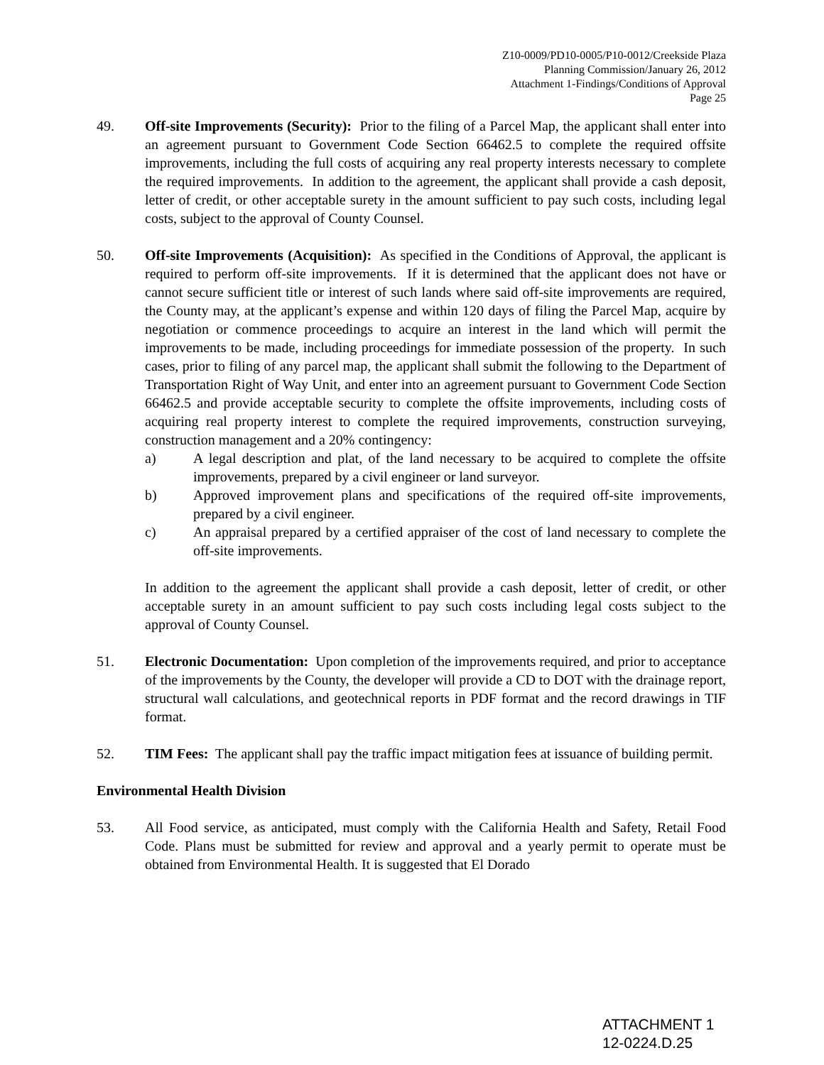Z10-0009/PD10-0005/P10-0012/Creekside Plaza
Planning Commission/January 26, 2012
Attachment 1-Findings/Conditions of Approval
Page 25
49. Off-site Improvements (Security): Prior to the filing of a Parcel Map, the applicant shall enter into an agreement pursuant to Government Code Section 66462.5 to complete the required offsite improvements, including the full costs of acquiring any real property interests necessary to complete the required improvements. In addition to the agreement, the applicant shall provide a cash deposit, letter of credit, or other acceptable surety in the amount sufficient to pay such costs, including legal costs, subject to the approval of County Counsel.
50. Off-site Improvements (Acquisition): As specified in the Conditions of Approval, the applicant is required to perform off-site improvements. If it is determined that the applicant does not have or cannot secure sufficient title or interest of such lands where said off-site improvements are required, the County may, at the applicant’s expense and within 120 days of filing the Parcel Map, acquire by negotiation or commence proceedings to acquire an interest in the land which will permit the improvements to be made, including proceedings for immediate possession of the property. In such cases, prior to filing of any parcel map, the applicant shall submit the following to the Department of Transportation Right of Way Unit, and enter into an agreement pursuant to Government Code Section 66462.5 and provide acceptable security to complete the offsite improvements, including costs of acquiring real property interest to complete the required improvements, construction surveying, construction management and a 20% contingency:
a) A legal description and plat, of the land necessary to be acquired to complete the offsite improvements, prepared by a civil engineer or land surveyor.
b) Approved improvement plans and specifications of the required off-site improvements, prepared by a civil engineer.
c) An appraisal prepared by a certified appraiser of the cost of land necessary to complete the off-site improvements.
In addition to the agreement the applicant shall provide a cash deposit, letter of credit, or other acceptable surety in an amount sufficient to pay such costs including legal costs subject to the approval of County Counsel.
51. Electronic Documentation: Upon completion of the improvements required, and prior to acceptance of the improvements by the County, the developer will provide a CD to DOT with the drainage report, structural wall calculations, and geotechnical reports in PDF format and the record drawings in TIF format.
52. TIM Fees: The applicant shall pay the traffic impact mitigation fees at issuance of building permit.
Environmental Health Division
53. All Food service, as anticipated, must comply with the California Health and Safety, Retail Food Code. Plans must be submitted for review and approval and a yearly permit to operate must be obtained from Environmental Health. It is suggested that El Dorado
ATTACHMENT 1
12-0224.D.25